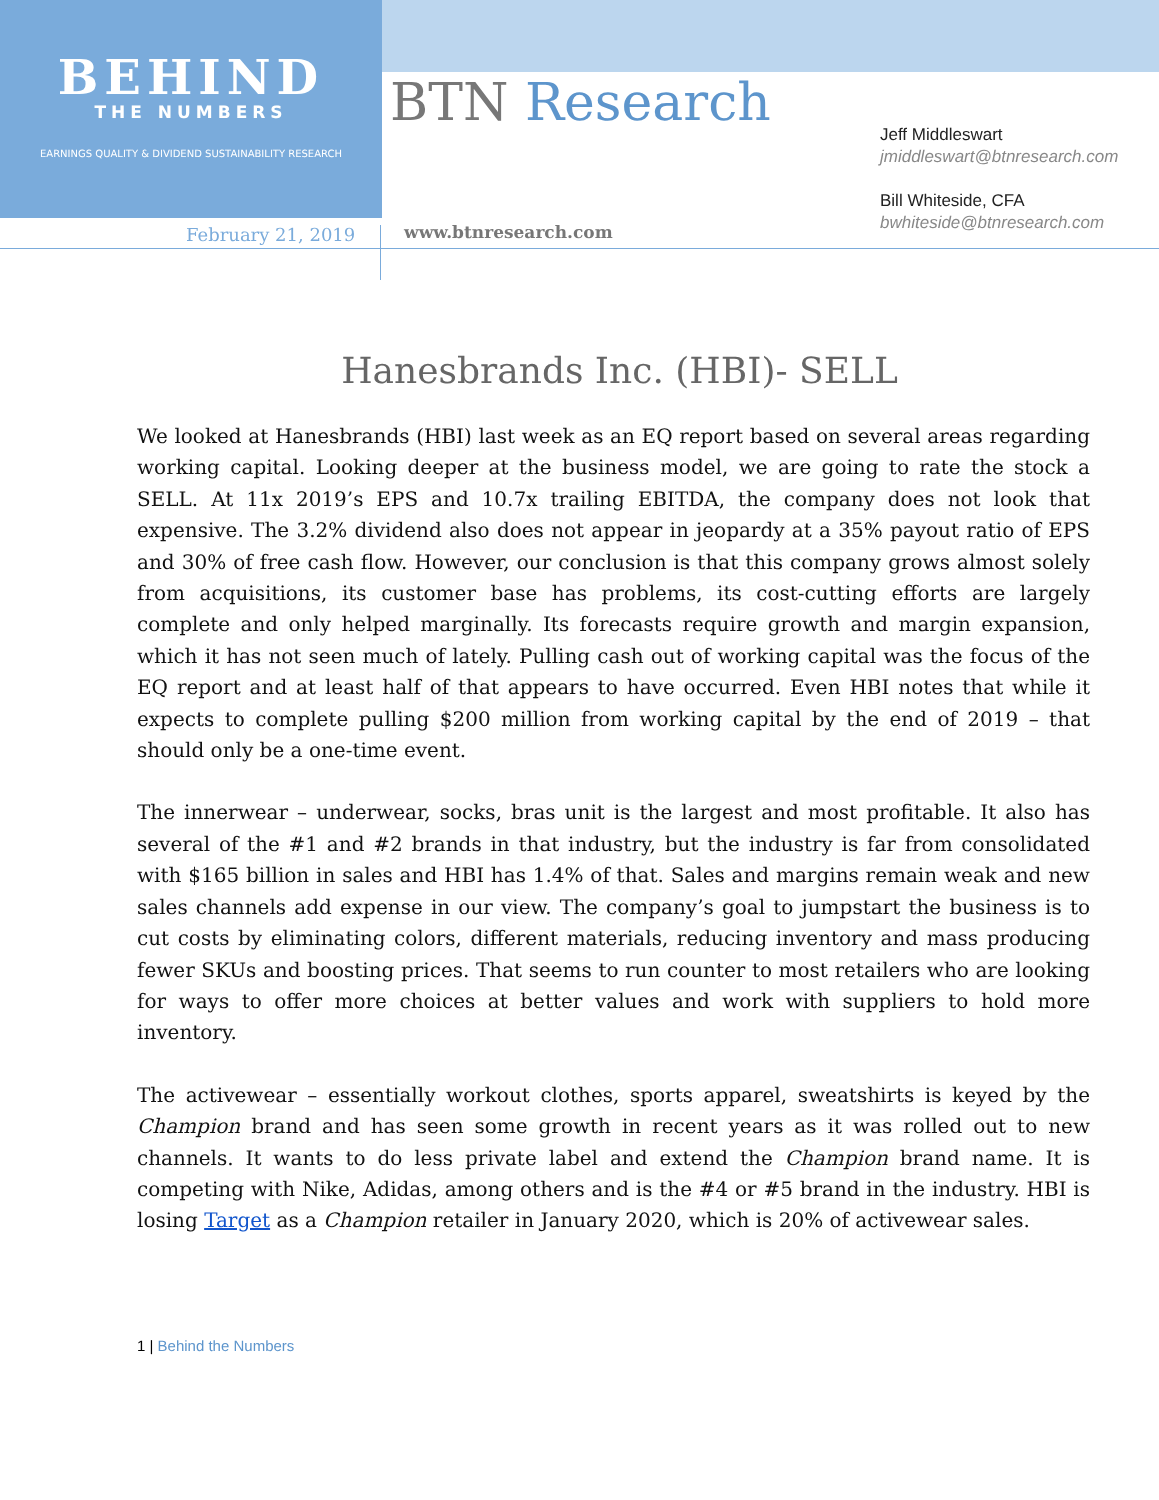BEHIND
THE NUMBERS
EARNINGS QUALITY & DIVIDEND SUSTAINABILITY RESEARCH
BTN Research
Jeff Middleswart
jmiddleswart@btnresearch.com
Bill Whiteside, CFA
bwhiteside@btnresearch.com
February 21, 2019 www.btnresearch.com
Hanesbrands Inc. (HBI)- SELL
We looked at Hanesbrands (HBI) last week as an EQ report based on several areas regarding working capital. Looking deeper at the business model, we are going to rate the stock a SELL. At 11x 2019’s EPS and 10.7x trailing EBITDA, the company does not look that expensive. The 3.2% dividend also does not appear in jeopardy at a 35% payout ratio of EPS and 30% of free cash flow. However, our conclusion is that this company grows almost solely from acquisitions, its customer base has problems, its cost-cutting efforts are largely complete and only helped marginally. Its forecasts require growth and margin expansion, which it has not seen much of lately. Pulling cash out of working capital was the focus of the EQ report and at least half of that appears to have occurred. Even HBI notes that while it expects to complete pulling $200 million from working capital by the end of 2019 – that should only be a one-time event.
The innerwear – underwear, socks, bras unit is the largest and most profitable. It also has several of the #1 and #2 brands in that industry, but the industry is far from consolidated with $165 billion in sales and HBI has 1.4% of that. Sales and margins remain weak and new sales channels add expense in our view. The company’s goal to jumpstart the business is to cut costs by eliminating colors, different materials, reducing inventory and mass producing fewer SKUs and boosting prices. That seems to run counter to most retailers who are looking for ways to offer more choices at better values and work with suppliers to hold more inventory.
The activewear – essentially workout clothes, sports apparel, sweatshirts is keyed by the Champion brand and has seen some growth in recent years as it was rolled out to new channels. It wants to do less private label and extend the Champion brand name. It is competing with Nike, Adidas, among others and is the #4 or #5 brand in the industry. HBI is losing Target as a Champion retailer in January 2020, which is 20% of activewear sales.
1 | Behind the Numbers